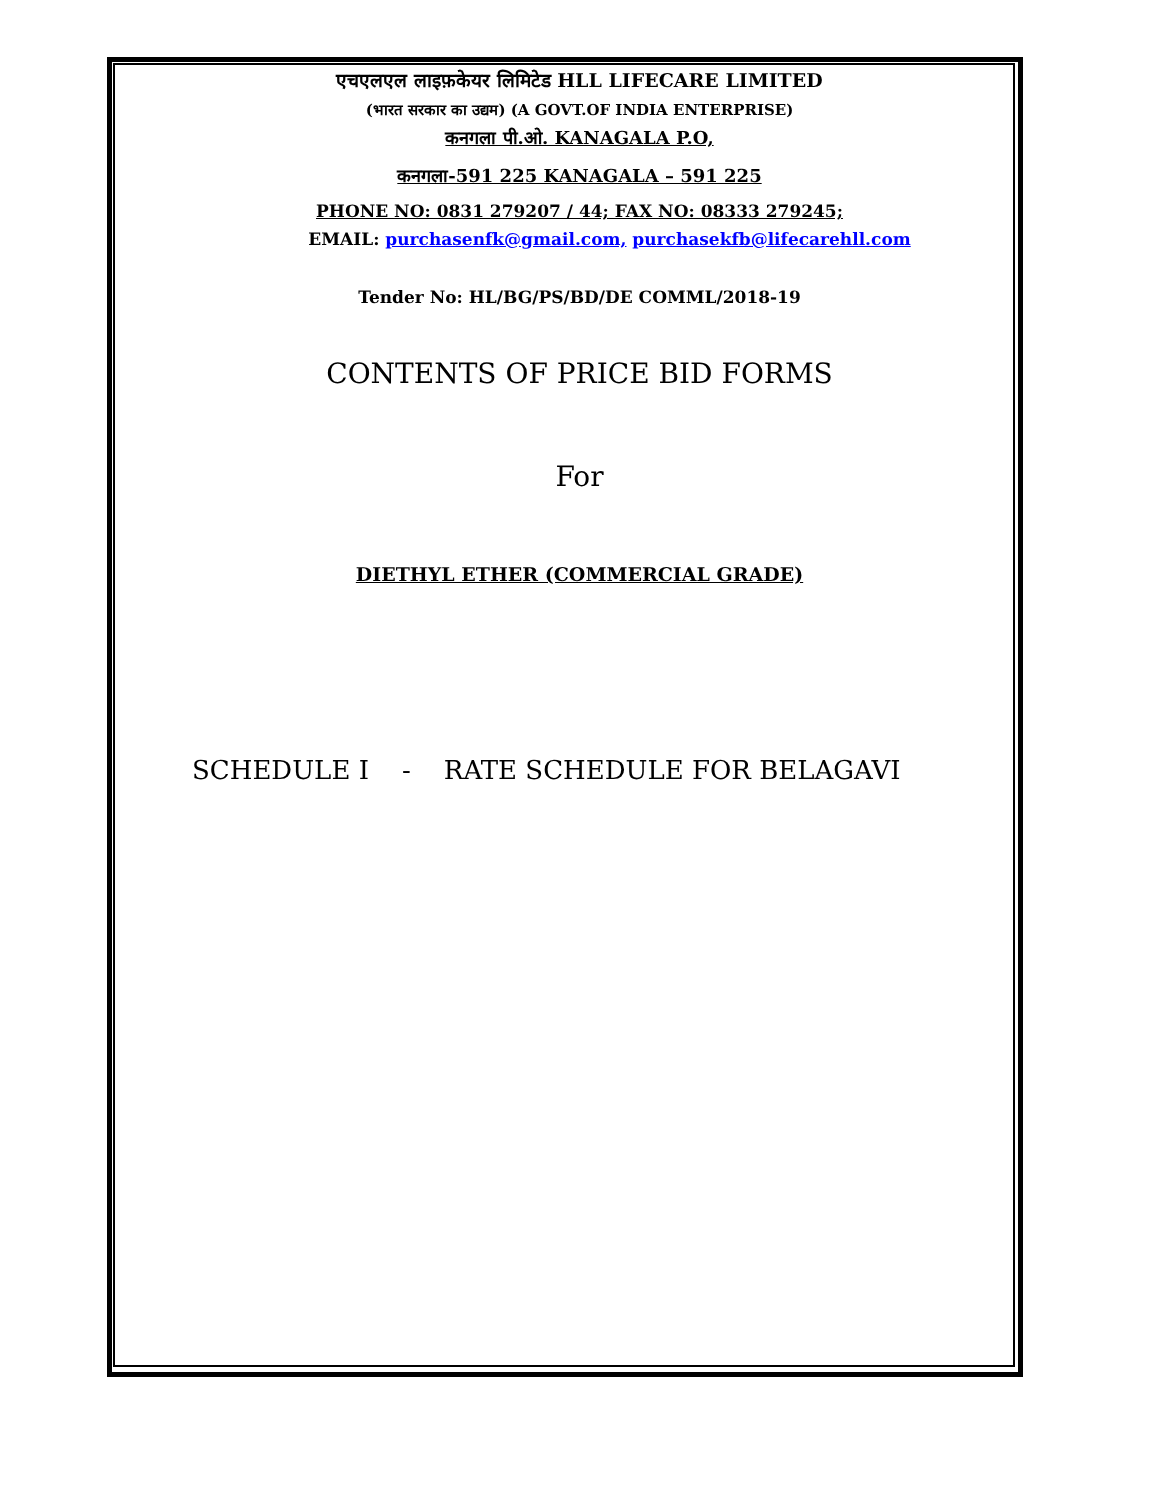एचएलएल लाइफ़केयर लिमिटेड HLL LIFECARE LIMITED
(भारत सरकार का उद्यम) (A GOVT.OF INDIA ENTERPRISE)
कनगला पी.ओ. KANAGALA P.O,
कनगला-591 225 KANAGALA – 591 225
PHONE NO: 0831 279207 / 44; FAX NO: 08333 279245;
EMAIL: purchasenfk@gmail.com, purchasekfb@lifecarehll.com
Tender No: HL/BG/PS/BD/DE COMML/2018-19
CONTENTS OF PRICE BID FORMS
For
DIETHYL ETHER (COMMERCIAL GRADE)
SCHEDULE I - RATE SCHEDULE FOR BELAGAVI